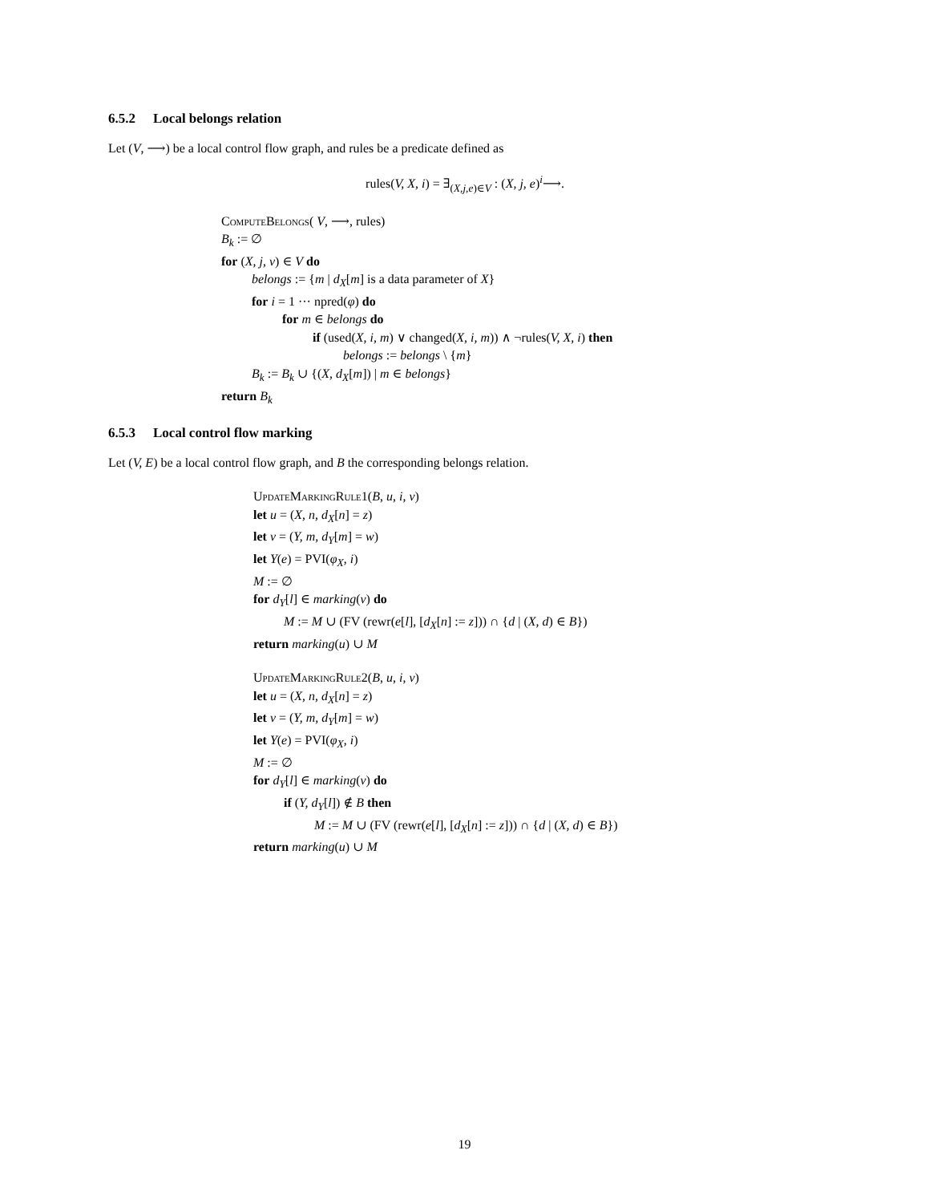6.5.2 Local belongs relation
Let (V, ⟶) be a local control flow graph, and rules be a predicate defined as
rules(V, X, i) = ∃<sub>(X,j,e)∈V</sub> : (X, j, e)<sup>i</sup>⟶.
ComputeBelongs( V, ⟶, rules)
B<sub>k</sub> := ∅
for (X, j, v) ∈ V do
belongs := {m | d<sub>X</sub>[m] is a data parameter of X}
for i = 1 ··· npred(φ) do
for m ∈ belongs do
if (used(X, i, m) ∨ changed(X, i, m)) ∧ ¬rules(V, X, i) then
belongs := belongs \ {m}
B<sub>k</sub> := B<sub>k</sub> ∪ {(X, d<sub>X</sub>[m]) | m ∈ belongs}
return B<sub>k</sub>
6.5.3 Local control flow marking
Let (V, E) be a local control flow graph, and B the corresponding belongs relation.
UpdateMarkingRule1(B, u, i, v)
let u = (X, n, d<sub>X</sub>[n] = z)
let v = (Y, m, d<sub>Y</sub>[m] = w)
let Y(e) = PVI(φ<sub>X</sub>, i)
M := ∅
for d<sub>Y</sub>[l] ∈ marking(v) do
M := M ∪ (FV (rewr(e[l], [d<sub>X</sub>[n] := z])) ∩ {d | (X, d) ∈ B})
return marking(u) ∪ M
UpdateMarkingRule2(B, u, i, v)
let u = (X, n, d<sub>X</sub>[n] = z)
let v = (Y, m, d<sub>Y</sub>[m] = w)
let Y(e) = PVI(φ<sub>X</sub>, i)
M := ∅
for d<sub>Y</sub>[l] ∈ marking(v) do
if (Y, d<sub>Y</sub>[l]) ∉ B then
M := M ∪ (FV (rewr(e[l], [d<sub>X</sub>[n] := z])) ∩ {d | (X, d) ∈ B})
return marking(u) ∪ M
19